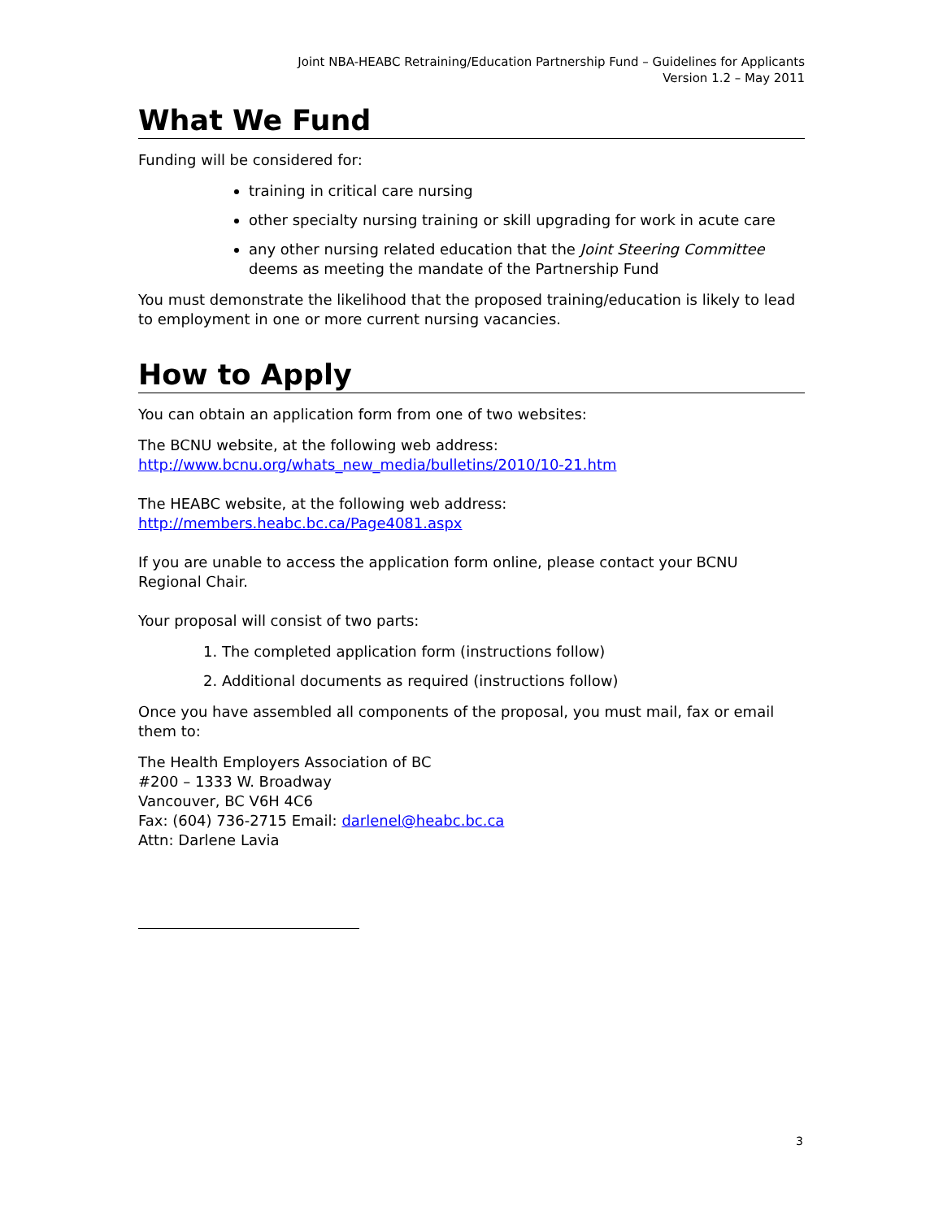Joint NBA-HEABC Retraining/Education Partnership Fund – Guidelines for Applicants
Version 1.2 – May 2011
What We Fund
Funding will be considered for:
training in critical care nursing
other specialty nursing training or skill upgrading for work in acute care
any other nursing related education that the Joint Steering Committee deems as meeting the mandate of the Partnership Fund
You must demonstrate the likelihood that the proposed training/education is likely to lead to employment in one or more current nursing vacancies.
How to Apply
You can obtain an application form from one of two websites:
The BCNU website, at the following web address:
http://www.bcnu.org/whats_new_media/bulletins/2010/10-21.htm
The HEABC website, at the following web address:
http://members.heabc.bc.ca/Page4081.aspx
If you are unable to access the application form online, please contact your BCNU Regional Chair.
Your proposal will consist of two parts:
1. The completed application form (instructions follow)
2. Additional documents as required (instructions follow)
Once you have assembled all components of the proposal, you must mail, fax or email them to:
The Health Employers Association of BC
#200 – 1333 W. Broadway
Vancouver, BC V6H 4C6
Fax: (604) 736-2715 Email: darlenel@heabc.bc.ca
Attn: Darlene Lavia
3